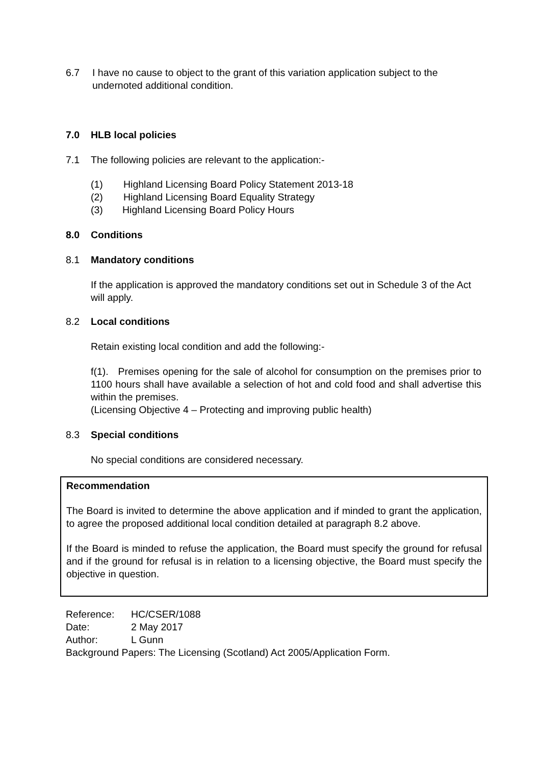6.7 I have no cause to object to the grant of this variation application subject to the undernoted additional condition.
7.0 HLB local policies
7.1 The following policies are relevant to the application:-
(1) Highland Licensing Board Policy Statement 2013-18
(2) Highland Licensing Board Equality Strategy
(3) Highland Licensing Board Policy Hours
8.0 Conditions
8.1 Mandatory conditions
If the application is approved the mandatory conditions set out in Schedule 3 of the Act will apply.
8.2 Local conditions
Retain existing local condition and add the following:-
f(1). Premises opening for the sale of alcohol for consumption on the premises prior to 1100 hours shall have available a selection of hot and cold food and shall advertise this within the premises.
(Licensing Objective 4 – Protecting and improving public health)
8.3 Special conditions
No special conditions are considered necessary.
Recommendation
The Board is invited to determine the above application and if minded to grant the application, to agree the proposed additional local condition detailed at paragraph 8.2 above.
If the Board is minded to refuse the application, the Board must specify the ground for refusal and if the ground for refusal is in relation to a licensing objective, the Board must specify the objective in question.
Reference: HC/CSER/1088
Date: 2 May 2017
Author: L Gunn
Background Papers: The Licensing (Scotland) Act 2005/Application Form.